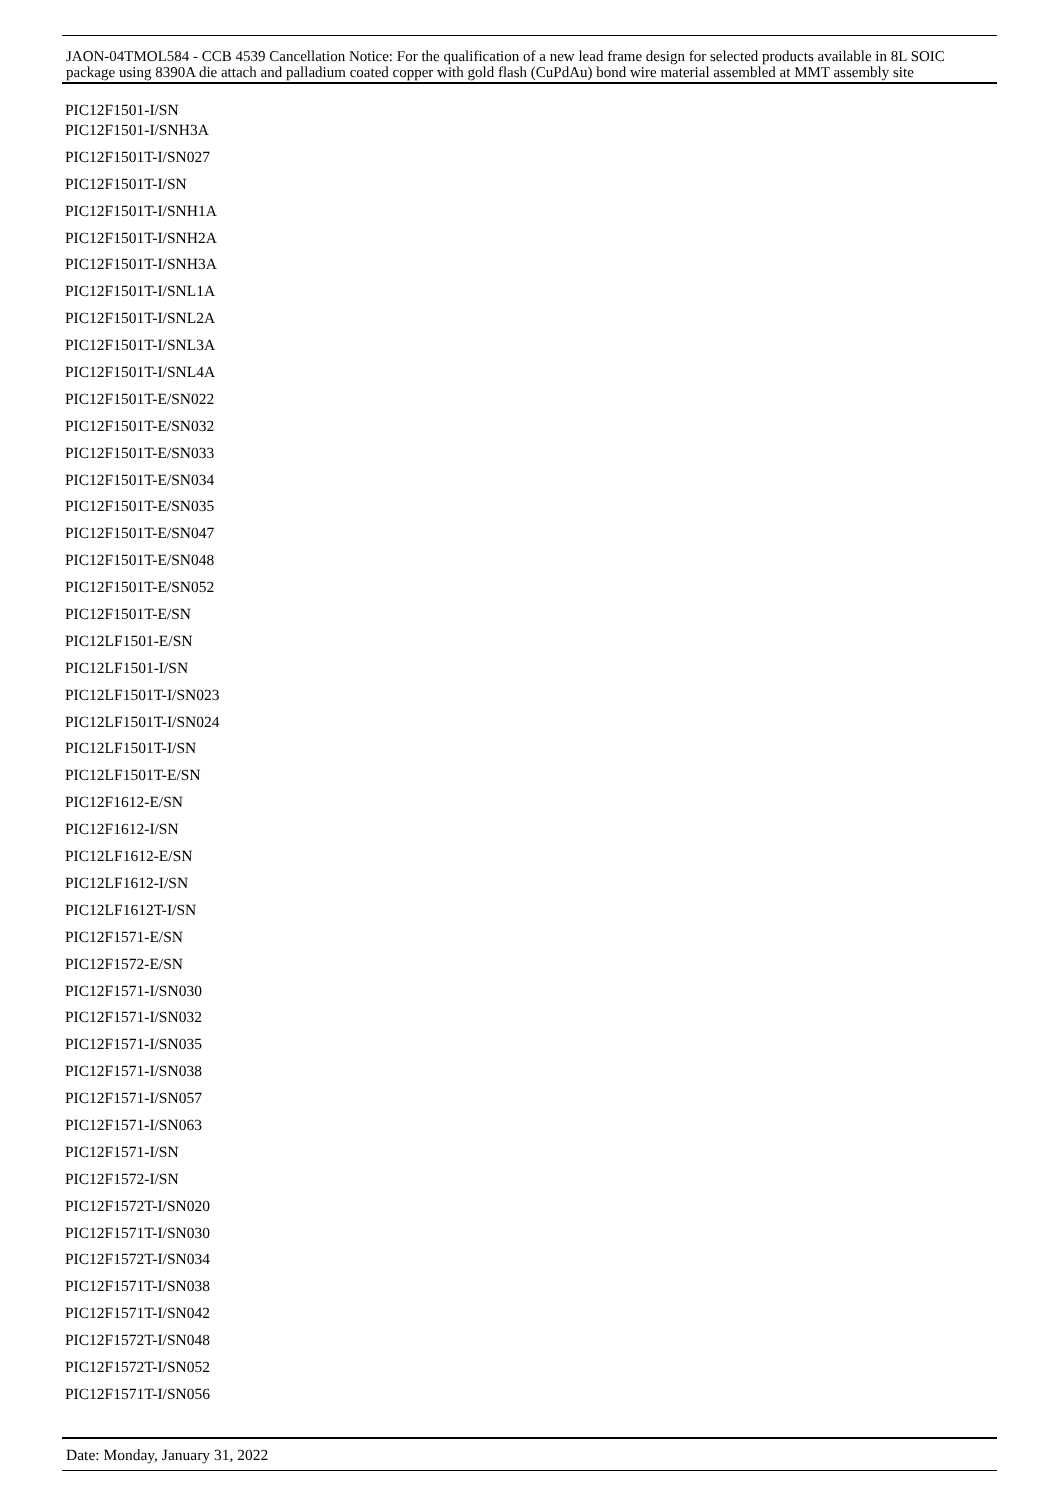JAON-04TMOL584 - CCB 4539 Cancellation Notice: For the qualification of a new lead frame design for selected products available in 8L SOIC package using 8390A die attach and palladium coated copper with gold flash (CuPdAu) bond wire material assembled at MMT assembly site
PIC12F1501-I/SN
PIC12F1501-I/SNH3A
PIC12F1501T-I/SN027
PIC12F1501T-I/SN
PIC12F1501T-I/SNH1A
PIC12F1501T-I/SNH2A
PIC12F1501T-I/SNH3A
PIC12F1501T-I/SNL1A
PIC12F1501T-I/SNL2A
PIC12F1501T-I/SNL3A
PIC12F1501T-I/SNL4A
PIC12F1501T-E/SN022
PIC12F1501T-E/SN032
PIC12F1501T-E/SN033
PIC12F1501T-E/SN034
PIC12F1501T-E/SN035
PIC12F1501T-E/SN047
PIC12F1501T-E/SN048
PIC12F1501T-E/SN052
PIC12F1501T-E/SN
PIC12LF1501-E/SN
PIC12LF1501-I/SN
PIC12LF1501T-I/SN023
PIC12LF1501T-I/SN024
PIC12LF1501T-I/SN
PIC12LF1501T-E/SN
PIC12F1612-E/SN
PIC12F1612-I/SN
PIC12LF1612-E/SN
PIC12LF1612-I/SN
PIC12LF1612T-I/SN
PIC12F1571-E/SN
PIC12F1572-E/SN
PIC12F1571-I/SN030
PIC12F1571-I/SN032
PIC12F1571-I/SN035
PIC12F1571-I/SN038
PIC12F1571-I/SN057
PIC12F1571-I/SN063
PIC12F1571-I/SN
PIC12F1572-I/SN
PIC12F1572T-I/SN020
PIC12F1571T-I/SN030
PIC12F1572T-I/SN034
PIC12F1571T-I/SN038
PIC12F1571T-I/SN042
PIC12F1572T-I/SN048
PIC12F1572T-I/SN052
PIC12F1571T-I/SN056
Date: Monday, January 31, 2022